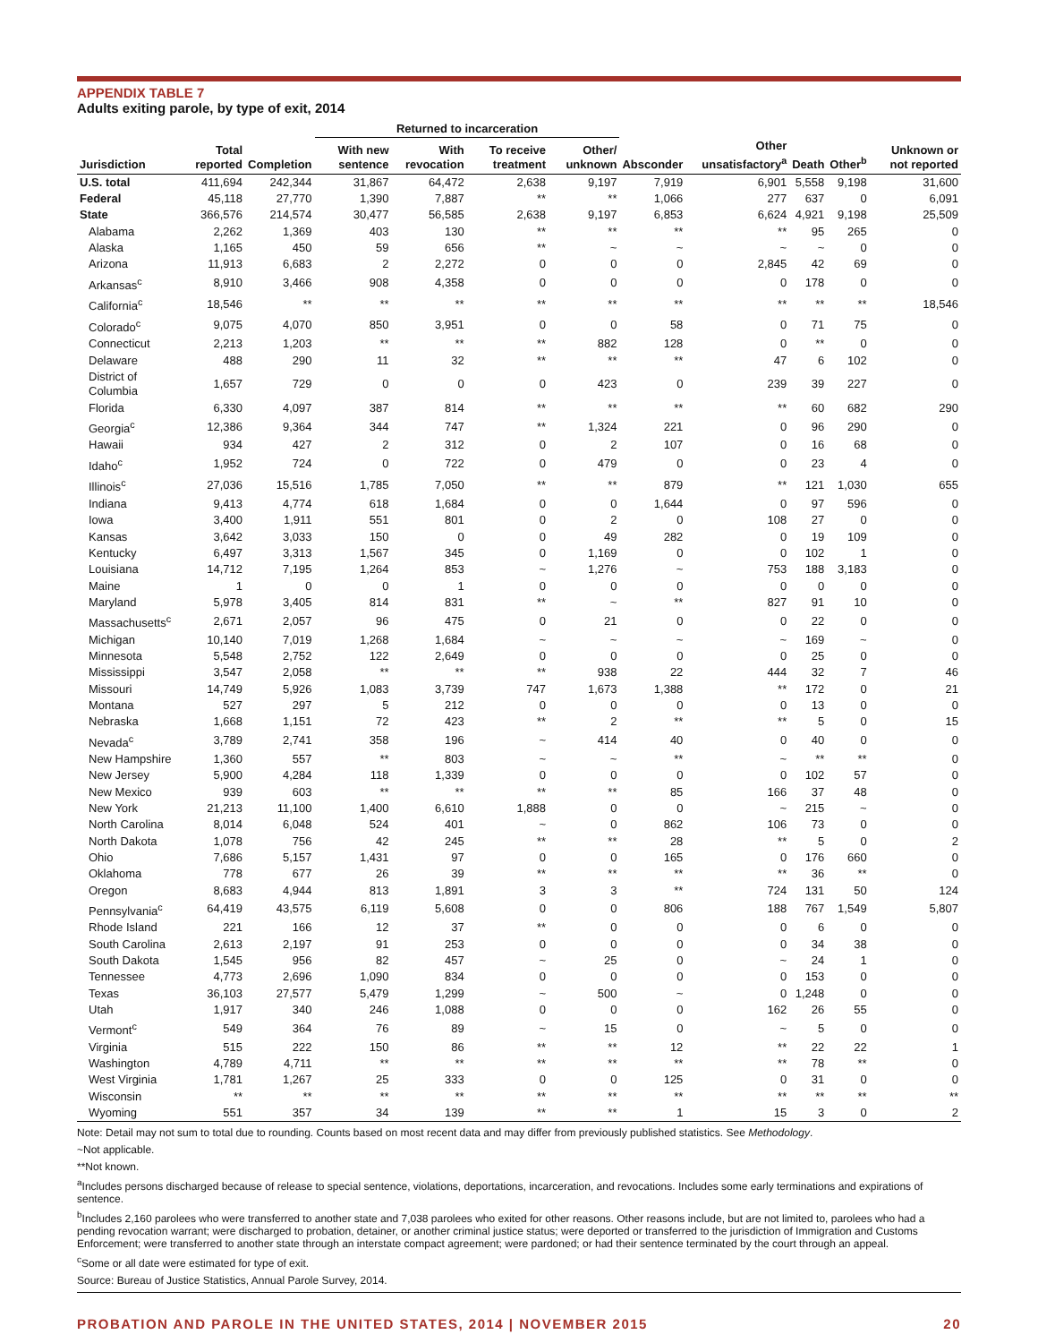APPENDIX TABLE 7
Adults exiting parole, by type of exit, 2014
| | | | Returned to incarceration | | | | | | | | |
| --- | --- | --- | --- | --- | --- | --- | --- | --- | --- | --- | --- |
| Jurisdiction | Total reported | Completion | With new sentence | With revocation | To receive treatment | Other/ unknown | Absconder | Other unsatisfactory<sup>a</sup> | Death | Other<sup>b</sup> | Unknown or not reported |
| U.S. total | 411,694 | 242,344 | 31,867 | 64,472 | 2,638 | 9,197 | 7,919 | 6,901 | 5,558 | 9,198 | 31,600 |
| Federal | 45,118 | 27,770 | 1,390 | 7,887 | ** | ** | 1,066 | 277 | 637 | 0 | 6,091 |
| State | 366,576 | 214,574 | 30,477 | 56,585 | 2,638 | 9,197 | 6,853 | 6,624 | 4,921 | 9,198 | 25,509 |
| Alabama | 2,262 | 1,369 | 403 | 130 | ** | ** | ** | ** | 95 | 265 | 0 |
| Alaska | 1,165 | 450 | 59 | 656 | ** | ~ | ~ | ~ | ~ | 0 | 0 |
| Arizona | 11,913 | 6,683 | 2 | 2,272 | 0 | 0 | 0 | 2,845 | 42 | 69 | 0 |
| Arkansas<sup>c</sup> | 8,910 | 3,466 | 908 | 4,358 | 0 | 0 | 0 | 0 | 178 | 0 | 0 |
| California<sup>c</sup> | 18,546 | ** | ** | ** | ** | ** | ** | ** | ** | ** | 18,546 |
| Colorado<sup>c</sup> | 9,075 | 4,070 | 850 | 3,951 | 0 | 0 | 58 | 0 | 71 | 75 | 0 |
| Connecticut | 2,213 | 1,203 | ** | ** | ** | 882 | 128 | 0 | ** | 0 | 0 |
| Delaware | 488 | 290 | 11 | 32 | ** | ** | ** | 47 | 6 | 102 | 0 |
| District of Columbia | 1,657 | 729 | 0 | 0 | 0 | 423 | 0 | 239 | 39 | 227 | 0 |
| Florida | 6,330 | 4,097 | 387 | 814 | ** | ** | ** | ** | 60 | 682 | 290 |
| Georgia<sup>c</sup> | 12,386 | 9,364 | 344 | 747 | ** | 1,324 | 221 | 0 | 96 | 290 | 0 |
| Hawaii | 934 | 427 | 2 | 312 | 0 | 2 | 107 | 0 | 16 | 68 | 0 |
| Idaho<sup>c</sup> | 1,952 | 724 | 0 | 722 | 0 | 479 | 0 | 0 | 23 | 4 | 0 |
| Illinois<sup>c</sup> | 27,036 | 15,516 | 1,785 | 7,050 | ** | ** | 879 | ** | 121 | 1,030 | 655 |
| Indiana | 9,413 | 4,774 | 618 | 1,684 | 0 | 0 | 1,644 | 0 | 97 | 596 | 0 |
| Iowa | 3,400 | 1,911 | 551 | 801 | 0 | 2 | 0 | 108 | 27 | 0 | 0 |
| Kansas | 3,642 | 3,033 | 150 | 0 | 0 | 49 | 282 | 0 | 19 | 109 | 0 |
| Kentucky | 6,497 | 3,313 | 1,567 | 345 | 0 | 1,169 | 0 | 0 | 102 | 1 | 0 |
| Louisiana | 14,712 | 7,195 | 1,264 | 853 | ~ | 1,276 | ~ | 753 | 188 | 3,183 | 0 |
| Maine | 1 | 0 | 0 | 1 | 0 | 0 | 0 | 0 | 0 | 0 | 0 |
| Maryland | 5,978 | 3,405 | 814 | 831 | ** | ~ | ** | 827 | 91 | 10 | 0 |
| Massachusetts<sup>c</sup> | 2,671 | 2,057 | 96 | 475 | 0 | 21 | 0 | 0 | 22 | 0 | 0 |
| Michigan | 10,140 | 7,019 | 1,268 | 1,684 | ~ | ~ | ~ | ~ | 169 | ~ | 0 |
| Minnesota | 5,548 | 2,752 | 122 | 2,649 | 0 | 0 | 0 | 0 | 25 | 0 | 0 |
| Mississippi | 3,547 | 2,058 | ** | ** | ** | 938 | 22 | 444 | 32 | 7 | 46 |
| Missouri | 14,749 | 5,926 | 1,083 | 3,739 | 747 | 1,673 | 1,388 | ** | 172 | 0 | 21 |
| Montana | 527 | 297 | 5 | 212 | 0 | 0 | 0 | 0 | 13 | 0 | 0 |
| Nebraska | 1,668 | 1,151 | 72 | 423 | ** | 2 | ** | ** | 5 | 0 | 15 |
| Nevada<sup>c</sup> | 3,789 | 2,741 | 358 | 196 | ~ | 414 | 40 | 0 | 40 | 0 | 0 |
| New Hampshire | 1,360 | 557 | ** | 803 | ~ | ~ | ** | ~ | ** | ** | 0 |
| New Jersey | 5,900 | 4,284 | 118 | 1,339 | 0 | 0 | 0 | 0 | 102 | 57 | 0 |
| New Mexico | 939 | 603 | ** | ** | ** | ** | 85 | 166 | 37 | 48 | 0 |
| New York | 21,213 | 11,100 | 1,400 | 6,610 | 1,888 | 0 | 0 | ~ | 215 | ~ | 0 |
| North Carolina | 8,014 | 6,048 | 524 | 401 | ~ | 0 | 862 | 106 | 73 | 0 | 0 |
| North Dakota | 1,078 | 756 | 42 | 245 | ** | ** | 28 | ** | 5 | 0 | 2 |
| Ohio | 7,686 | 5,157 | 1,431 | 97 | 0 | 0 | 165 | 0 | 176 | 660 | 0 |
| Oklahoma | 778 | 677 | 26 | 39 | ** | ** | ** | ** | 36 | ** | 0 |
| Oregon | 8,683 | 4,944 | 813 | 1,891 | 3 | 3 | ** | 724 | 131 | 50 | 124 |
| Pennsylvania<sup>c</sup> | 64,419 | 43,575 | 6,119 | 5,608 | 0 | 0 | 806 | 188 | 767 | 1,549 | 5,807 |
| Rhode Island | 221 | 166 | 12 | 37 | ** | 0 | 0 | 0 | 6 | 0 | 0 |
| South Carolina | 2,613 | 2,197 | 91 | 253 | 0 | 0 | 0 | 0 | 34 | 38 | 0 |
| South Dakota | 1,545 | 956 | 82 | 457 | ~ | 25 | 0 | ~ | 24 | 1 | 0 |
| Tennessee | 4,773 | 2,696 | 1,090 | 834 | 0 | 0 | 0 | 0 | 153 | 0 | 0 |
| Texas | 36,103 | 27,577 | 5,479 | 1,299 | ~ | 500 | ~ | 0 | 1,248 | 0 | 0 |
| Utah | 1,917 | 340 | 246 | 1,088 | 0 | 0 | 0 | 162 | 26 | 55 | 0 |
| Vermont<sup>c</sup> | 549 | 364 | 76 | 89 | ~ | 15 | 0 | ~ | 5 | 0 | 0 |
| Virginia | 515 | 222 | 150 | 86 | ** | ** | 12 | ** | 22 | 22 | 1 |
| Washington | 4,789 | 4,711 | ** | ** | ** | ** | ** | ** | 78 | ** | 0 |
| West Virginia | 1,781 | 1,267 | 25 | 333 | 0 | 0 | 125 | 0 | 31 | 0 | 0 |
| Wisconsin | ** | ** | ** | ** | ** | ** | ** | ** | ** | ** | ** |
| Wyoming | 551 | 357 | 34 | 139 | ** | ** | 1 | 15 | 3 | 0 | 2 |
Note: Detail may not sum to total due to rounding. Counts based on most recent data and may differ from previously published statistics. See Methodology.
~Not applicable.
**Not known.
<sup>a</sup> Includes persons discharged because of release to special sentence, violations, deportations, incarceration, and revocations. Includes some early terminations and expirations of sentence.
<sup>b</sup> Includes 2,160 parolees who were transferred to another state and 7,038 parolees who exited for other reasons. Other reasons include, but are not limited to, parolees who had a pending revocation warrant; were discharged to probation, detainer, or another criminal justice status; were deported or transferred to the jurisdiction of Immigration and Customs Enforcement; were transferred to another state through an interstate compact agreement; were pardoned; or had their sentence terminated by the court through an appeal.
<sup>c</sup> Some or all date were estimated for type of exit.
Source: Bureau of Justice Statistics, Annual Parole Survey, 2014.
PROBATION AND PAROLE IN THE UNITED STATES, 2014 | NOVEMBER 2015 20